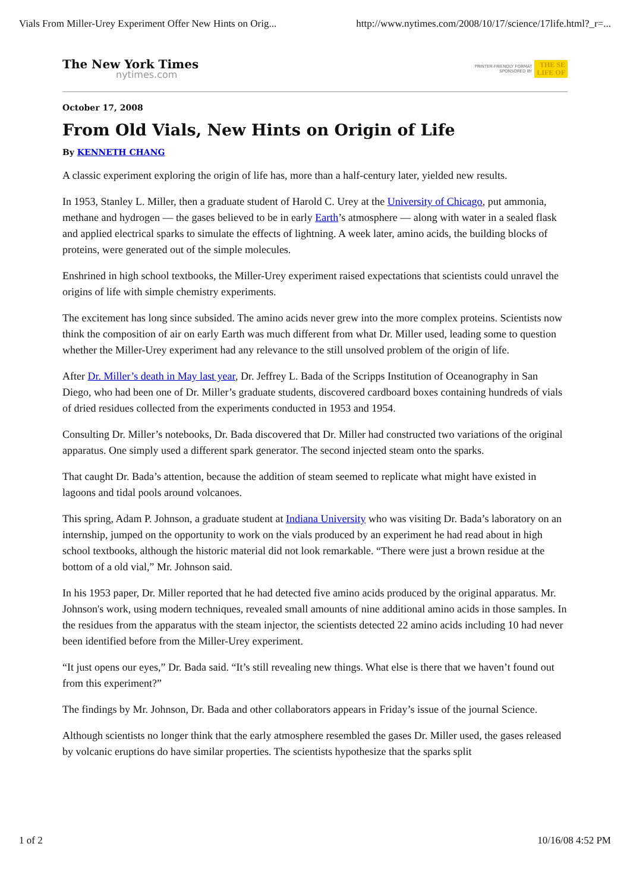Vials From Miller-Urey Experiment Offer New Hints on Orig... http://www.nytimes.com/2008/10/17/science/17life.html?_r=...
The New York Times
nytimes.com
PRINTER-FRIENDLY FORMAT
SPONSORED BY
THE SE
LIFE OF
October 17, 2008
From Old Vials, New Hints on Origin of Life
By KENNETH CHANG
A classic experiment exploring the origin of life has, more than a half-century later, yielded new results.
In 1953, Stanley L. Miller, then a graduate student of Harold C. Urey at the University of Chicago, put ammonia, methane and hydrogen — the gases believed to be in early Earth’s atmosphere — along with water in a sealed flask and applied electrical sparks to simulate the effects of lightning. A week later, amino acids, the building blocks of proteins, were generated out of the simple molecules.
Enshrined in high school textbooks, the Miller-Urey experiment raised expectations that scientists could unravel the origins of life with simple chemistry experiments.
The excitement has long since subsided. The amino acids never grew into the more complex proteins. Scientists now think the composition of air on early Earth was much different from what Dr. Miller used, leading some to question whether the Miller-Urey experiment had any relevance to the still unsolved problem of the origin of life.
After Dr. Miller’s death in May last year, Dr. Jeffrey L. Bada of the Scripps Institution of Oceanography in San Diego, who had been one of Dr. Miller’s graduate students, discovered cardboard boxes containing hundreds of vials of dried residues collected from the experiments conducted in 1953 and 1954.
Consulting Dr. Miller’s notebooks, Dr. Bada discovered that Dr. Miller had constructed two variations of the original apparatus. One simply used a different spark generator. The second injected steam onto the sparks.
That caught Dr. Bada’s attention, because the addition of steam seemed to replicate what might have existed in lagoons and tidal pools around volcanoes.
This spring, Adam P. Johnson, a graduate student at Indiana University who was visiting Dr. Bada’s laboratory on an internship, jumped on the opportunity to work on the vials produced by an experiment he had read about in high school textbooks, although the historic material did not look remarkable. “There were just a brown residue at the bottom of a old vial,” Mr. Johnson said.
In his 1953 paper, Dr. Miller reported that he had detected five amino acids produced by the original apparatus. Mr. Johnson's work, using modern techniques, revealed small amounts of nine additional amino acids in those samples. In the residues from the apparatus with the steam injector, the scientists detected 22 amino acids including 10 had never been identified before from the Miller-Urey experiment.
“It just opens our eyes,” Dr. Bada said. “It’s still revealing new things. What else is there that we haven’t found out from this experiment?”
The findings by Mr. Johnson, Dr. Bada and other collaborators appears in Friday’s issue of the journal Science.
Although scientists no longer think that the early atmosphere resembled the gases Dr. Miller used, the gases released by volcanic eruptions do have similar properties. The scientists hypothesize that the sparks split
1 of 2 10/16/08 4:52 PM